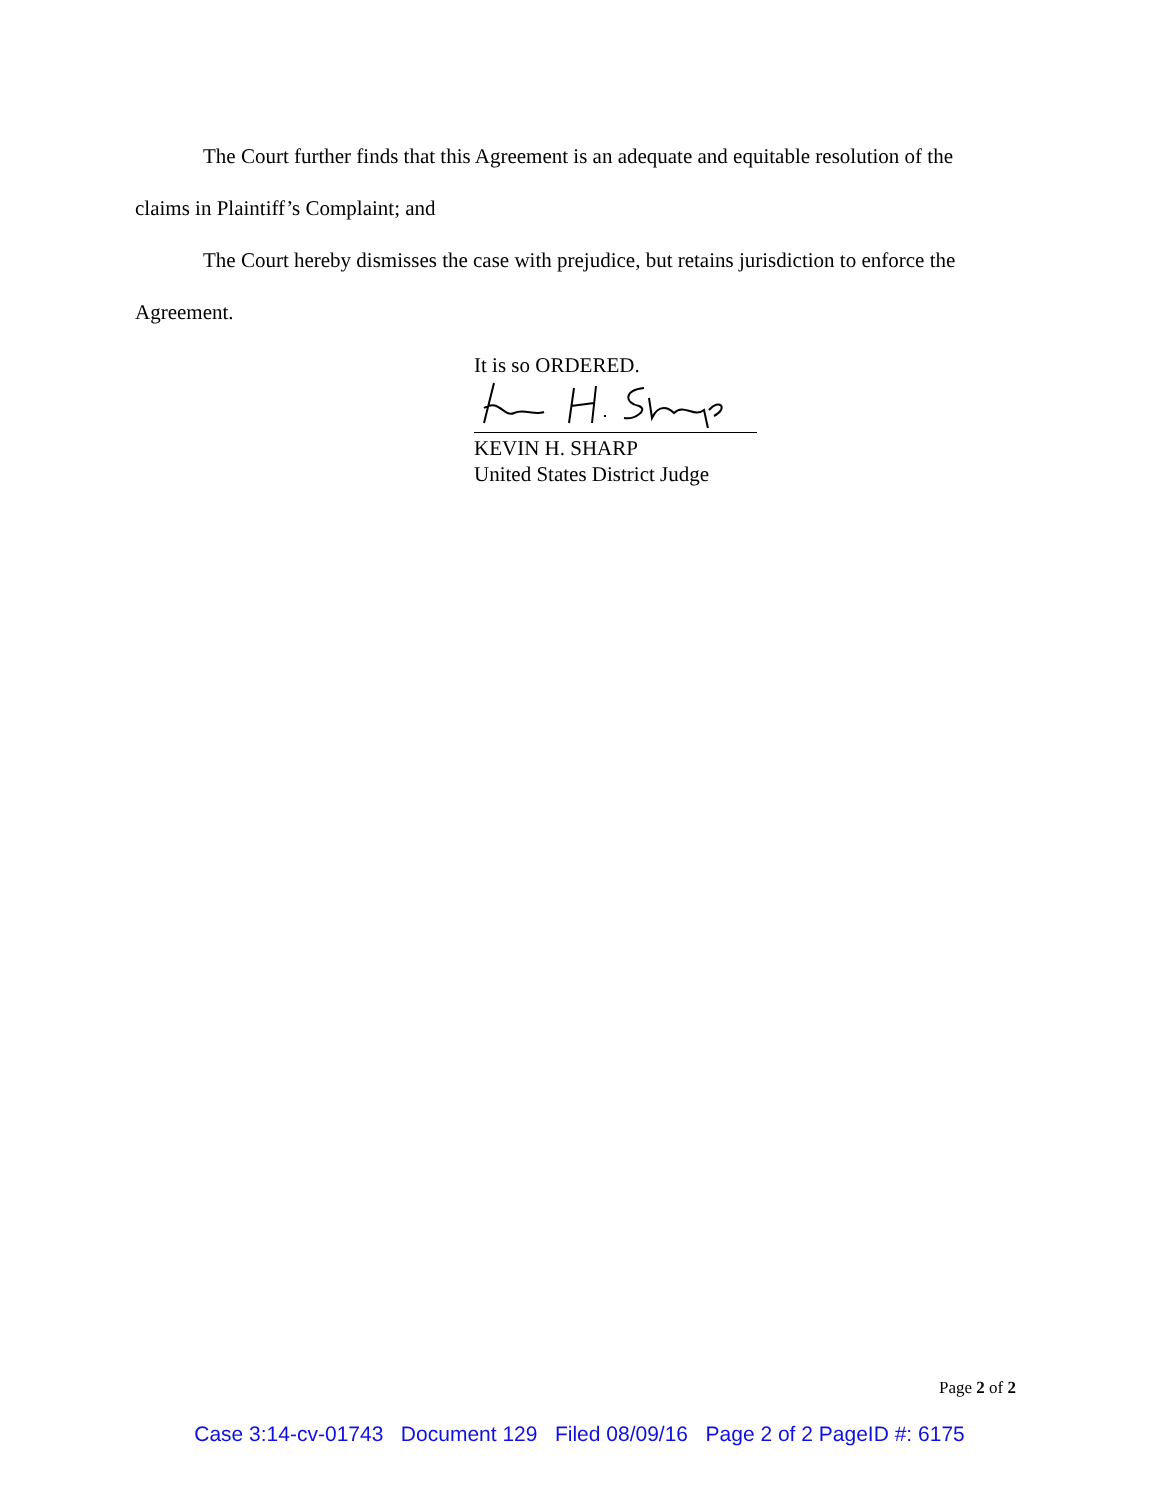The Court further finds that this Agreement is an adequate and equitable resolution of the
claims in Plaintiff’s Complaint; and
The Court hereby dismisses the case with prejudice, but retains jurisdiction to enforce the
Agreement.
It is so ORDERED.
KEVIN H. SHARP
United States District Judge
Page 2 of 2
Case 3:14-cv-01743 Document 129 Filed 08/09/16 Page 2 of 2 PageID #: 6175